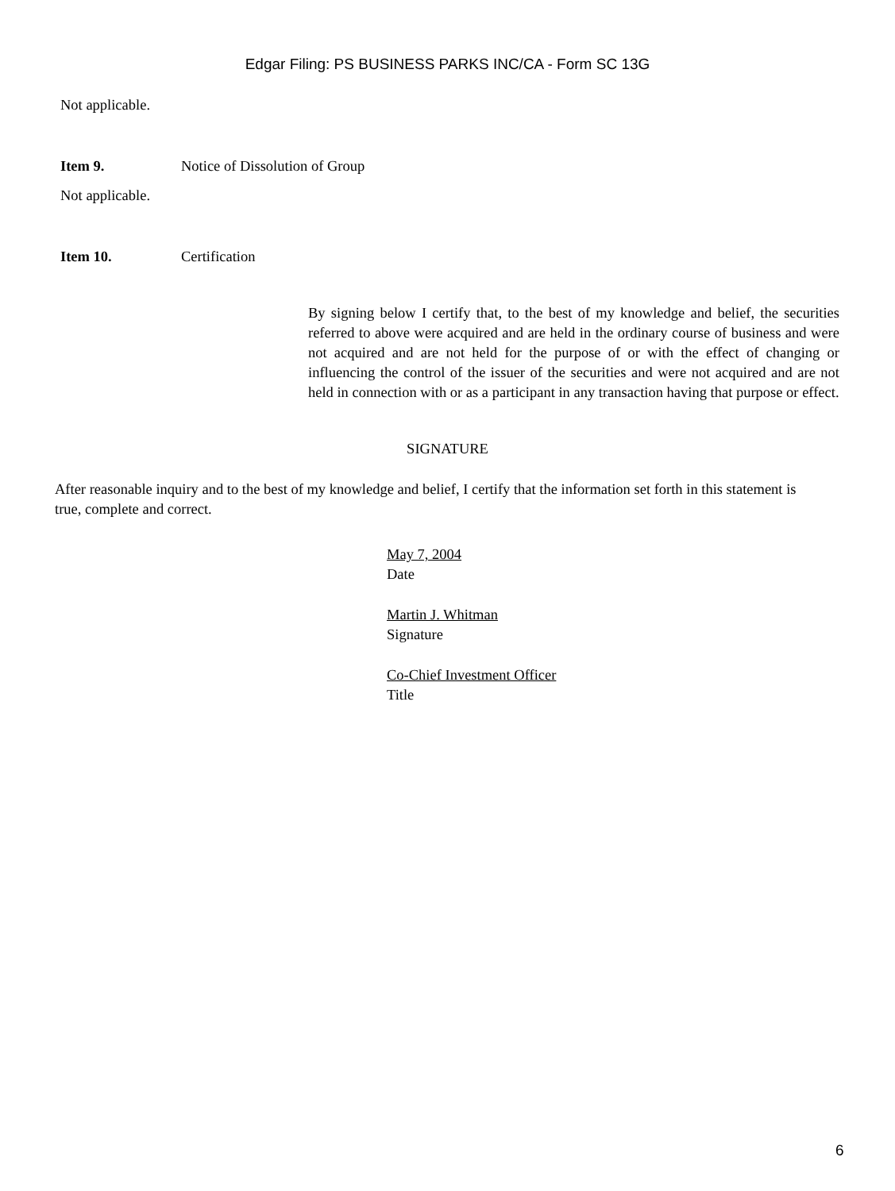Edgar Filing: PS BUSINESS PARKS INC/CA - Form SC 13G
Not applicable.
Item 9. Notice of Dissolution of Group
Not applicable.
Item 10. Certification
By signing below I certify that, to the best of my knowledge and belief, the securities referred to above were acquired and are held in the ordinary course of business and were not acquired and are not held for the purpose of or with the effect of changing or influencing the control of the issuer of the securities and were not acquired and are not held in connection with or as a participant in any transaction having that purpose or effect.
SIGNATURE
After reasonable inquiry and to the best of my knowledge and belief, I certify that the information set forth in this statement is true, complete and correct.
May 7, 2004
Date
Martin J. Whitman
Signature
Co-Chief Investment Officer
Title
6